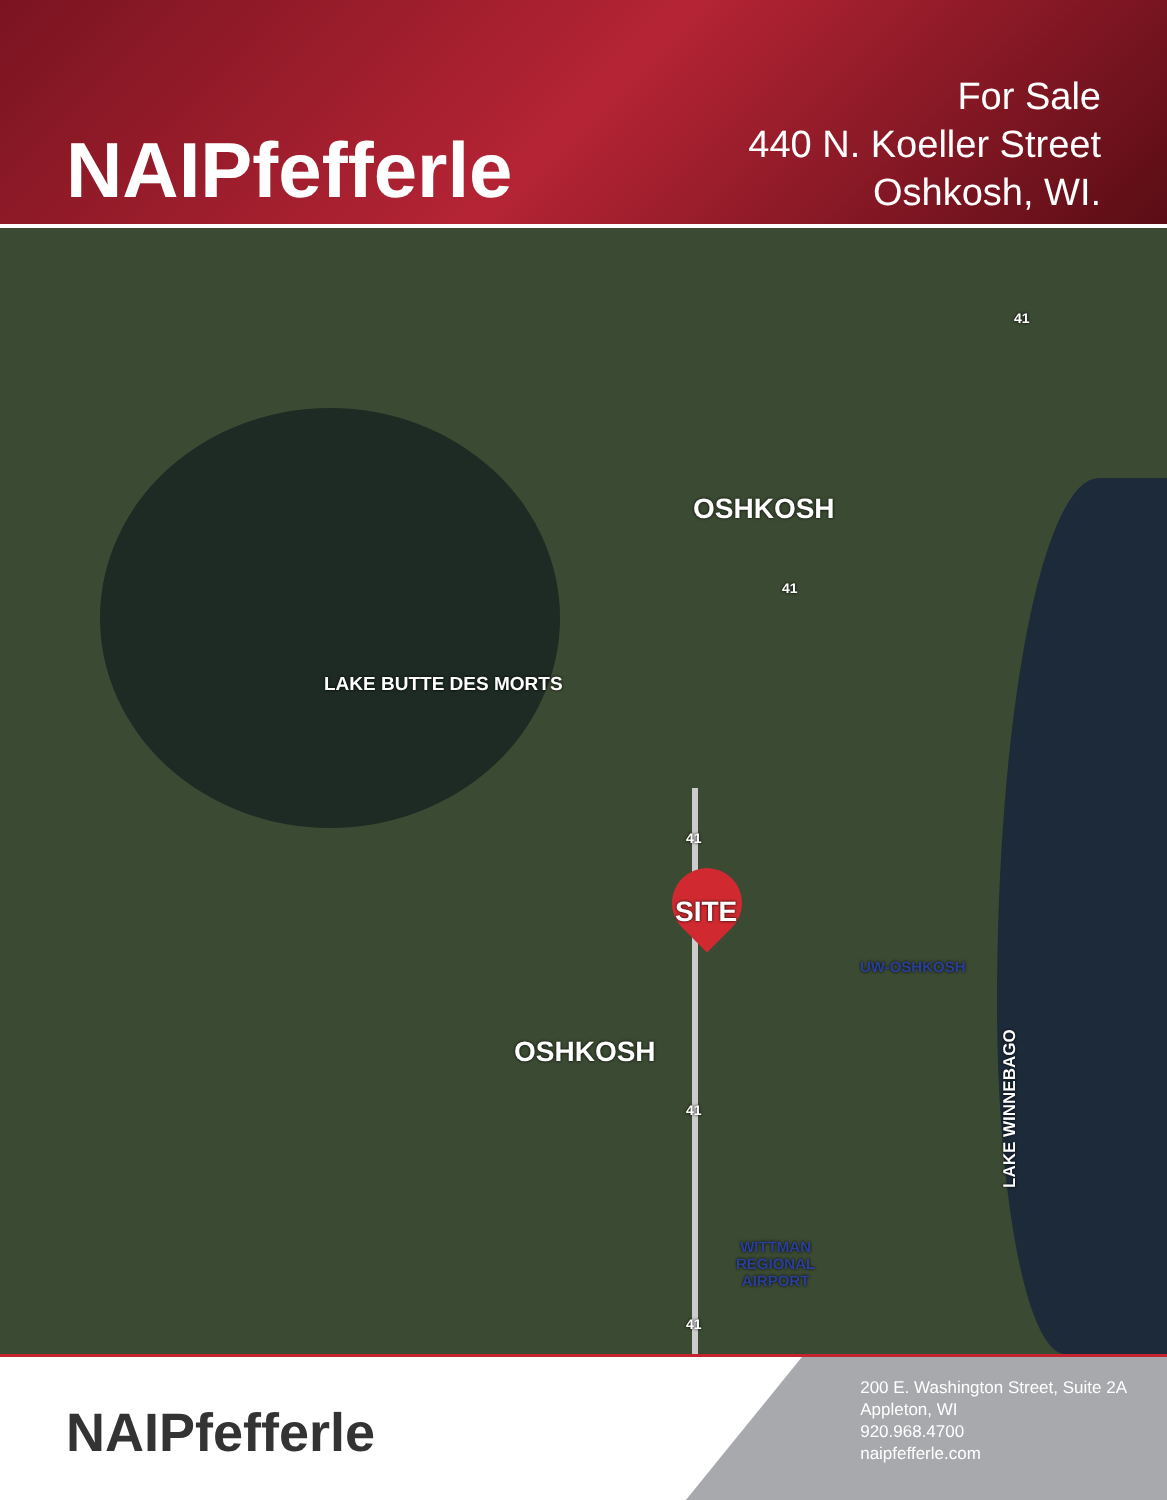NAIPfefferle
For Sale
440 N. Koeller Street
Oshkosh, WI.
OSHKOSH
LAKE BUTTE DES MORTS
SITE
UW-OSHKOSH
OSHKOSH
WITTMAN
REGIONAL
AIRPORT
LAKE WINNEBAGO
41
41
41
41
41
NAIPfefferle
200 E. Washington Street, Suite 2A
Appleton, WI
920.968.4700
naipfefferle.com